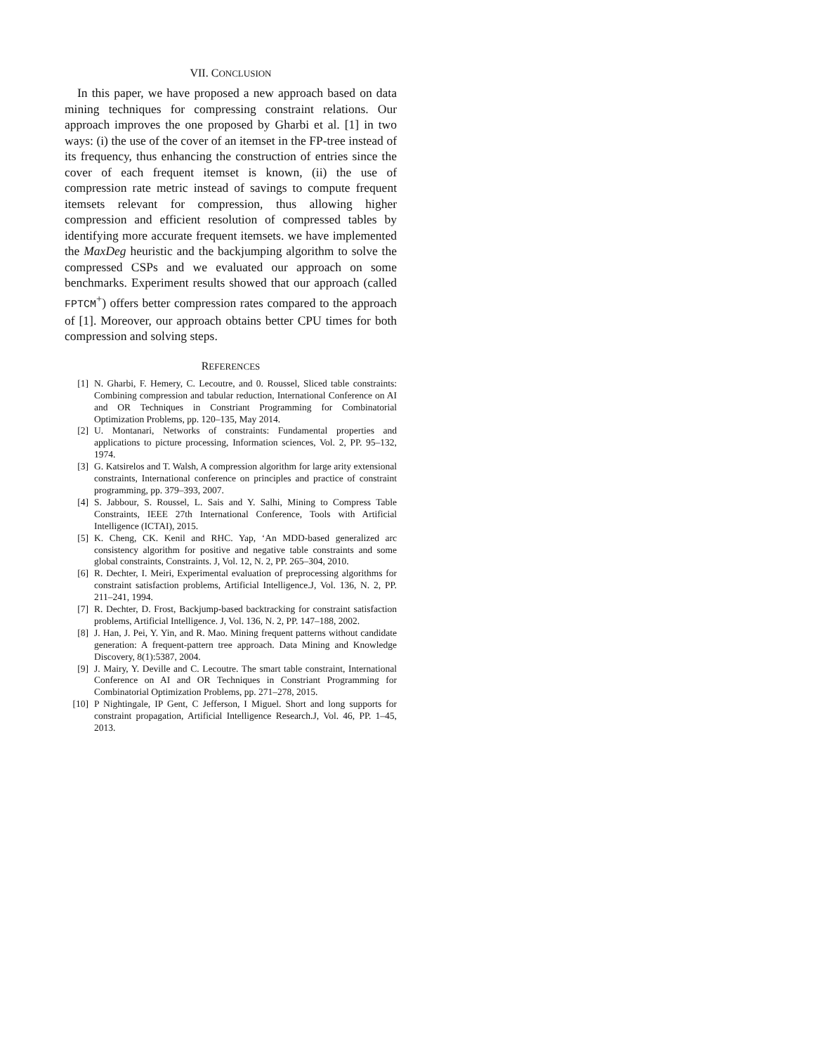VII. CONCLUSION
In this paper, we have proposed a new approach based on data mining techniques for compressing constraint relations. Our approach improves the one proposed by Gharbi et al. [1] in two ways: (i) the use of the cover of an itemset in the FP-tree instead of its frequency, thus enhancing the construction of entries since the cover of each frequent itemset is known, (ii) the use of compression rate metric instead of savings to compute frequent itemsets relevant for compression, thus allowing higher compression and efficient resolution of compressed tables by identifying more accurate frequent itemsets. we have implemented the MaxDeg heuristic and the backjumping algorithm to solve the compressed CSPs and we evaluated our approach on some benchmarks. Experiment results showed that our approach (called FPTCM<sup>+</sup>) offers better compression rates compared to the approach of [1]. Moreover, our approach obtains better CPU times for both compression and solving steps.
REFERENCES
[1] N. Gharbi, F. Hemery, C. Lecoutre, and 0. Roussel, Sliced table constraints: Combining compression and tabular reduction, International Conference on AI and OR Techniques in Constriant Programming for Combinatorial Optimization Problems, pp. 120–135, May 2014.
[2] U. Montanari, Networks of constraints: Fundamental properties and applications to picture processing, Information sciences, Vol. 2, PP. 95–132, 1974.
[3] G. Katsirelos and T. Walsh, A compression algorithm for large arity extensional constraints, International conference on principles and practice of constraint programming, pp. 379–393, 2007.
[4] S. Jabbour, S. Roussel, L. Sais and Y. Salhi, Mining to Compress Table Constraints, IEEE 27th International Conference, Tools with Artificial Intelligence (ICTAI), 2015.
[5] K. Cheng, CK. Kenil and RHC. Yap, ‘An MDD-based generalized arc consistency algorithm for positive and negative table constraints and some global constraints, Constraints. J, Vol. 12, N. 2, PP. 265–304, 2010.
[6] R. Dechter, I. Meiri, Experimental evaluation of preprocessing algorithms for constraint satisfaction problems, Artificial Intelligence.J, Vol. 136, N. 2, PP. 211–241, 1994.
[7] R. Dechter, D. Frost, Backjump-based backtracking for constraint satisfaction problems, Artificial Intelligence. J, Vol. 136, N. 2, PP. 147–188, 2002.
[8] J. Han, J. Pei, Y. Yin, and R. Mao. Mining frequent patterns without candidate generation: A frequent-pattern tree approach. Data Mining and Knowledge Discovery, 8(1):5387, 2004.
[9] J. Mairy, Y. Deville and C. Lecoutre. The smart table constraint, International Conference on AI and OR Techniques in Constriant Programming for Combinatorial Optimization Problems, pp. 271–278, 2015.
[10] P Nightingale, IP Gent, C Jefferson, I Miguel. Short and long supports for constraint propagation, Artificial Intelligence Research.J, Vol. 46, PP. 1–45, 2013.